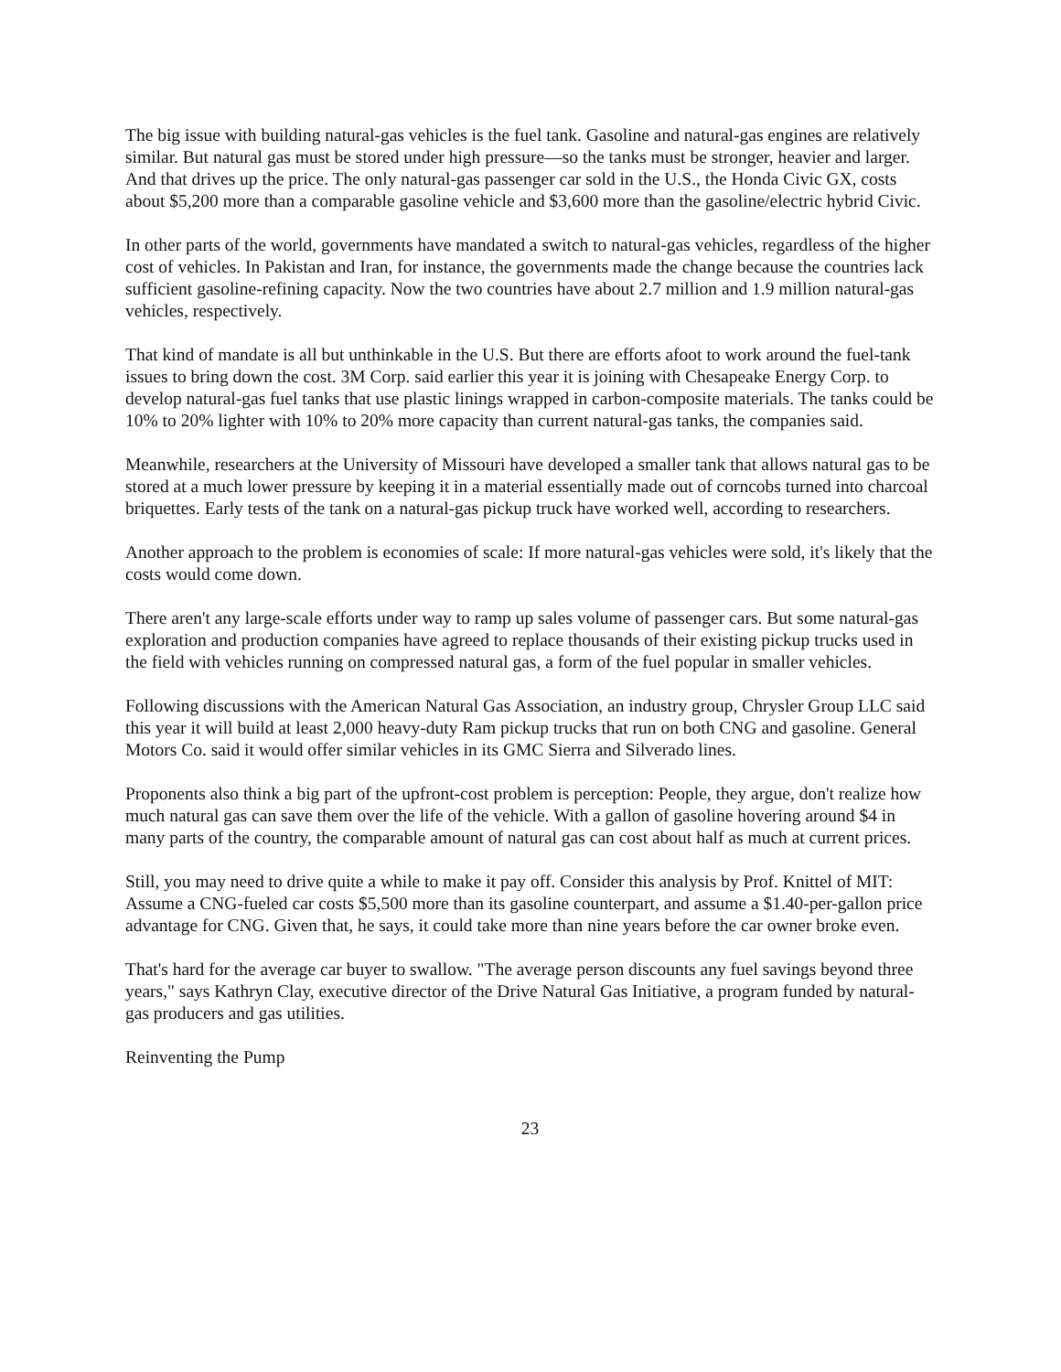The big issue with building natural-gas vehicles is the fuel tank. Gasoline and natural-gas engines are relatively similar. But natural gas must be stored under high pressure—so the tanks must be stronger, heavier and larger. And that drives up the price. The only natural-gas passenger car sold in the U.S., the Honda Civic GX, costs about $5,200 more than a comparable gasoline vehicle and $3,600 more than the gasoline/electric hybrid Civic.
In other parts of the world, governments have mandated a switch to natural-gas vehicles, regardless of the higher cost of vehicles. In Pakistan and Iran, for instance, the governments made the change because the countries lack sufficient gasoline-refining capacity. Now the two countries have about 2.7 million and 1.9 million natural-gas vehicles, respectively.
That kind of mandate is all but unthinkable in the U.S. But there are efforts afoot to work around the fuel-tank issues to bring down the cost. 3M Corp. said earlier this year it is joining with Chesapeake Energy Corp. to develop natural-gas fuel tanks that use plastic linings wrapped in carbon-composite materials. The tanks could be 10% to 20% lighter with 10% to 20% more capacity than current natural-gas tanks, the companies said.
Meanwhile, researchers at the University of Missouri have developed a smaller tank that allows natural gas to be stored at a much lower pressure by keeping it in a material essentially made out of corncobs turned into charcoal briquettes. Early tests of the tank on a natural-gas pickup truck have worked well, according to researchers.
Another approach to the problem is economies of scale: If more natural-gas vehicles were sold, it's likely that the costs would come down.
There aren't any large-scale efforts under way to ramp up sales volume of passenger cars. But some natural-gas exploration and production companies have agreed to replace thousands of their existing pickup trucks used in the field with vehicles running on compressed natural gas, a form of the fuel popular in smaller vehicles.
Following discussions with the American Natural Gas Association, an industry group, Chrysler Group LLC said this year it will build at least 2,000 heavy-duty Ram pickup trucks that run on both CNG and gasoline. General Motors Co. said it would offer similar vehicles in its GMC Sierra and Silverado lines.
Proponents also think a big part of the upfront-cost problem is perception: People, they argue, don't realize how much natural gas can save them over the life of the vehicle. With a gallon of gasoline hovering around $4 in many parts of the country, the comparable amount of natural gas can cost about half as much at current prices.
Still, you may need to drive quite a while to make it pay off. Consider this analysis by Prof. Knittel of MIT: Assume a CNG-fueled car costs $5,500 more than its gasoline counterpart, and assume a $1.40-per-gallon price advantage for CNG. Given that, he says, it could take more than nine years before the car owner broke even.
That's hard for the average car buyer to swallow. "The average person discounts any fuel savings beyond three years," says Kathryn Clay, executive director of the Drive Natural Gas Initiative, a program funded by natural-gas producers and gas utilities.
Reinventing the Pump
23